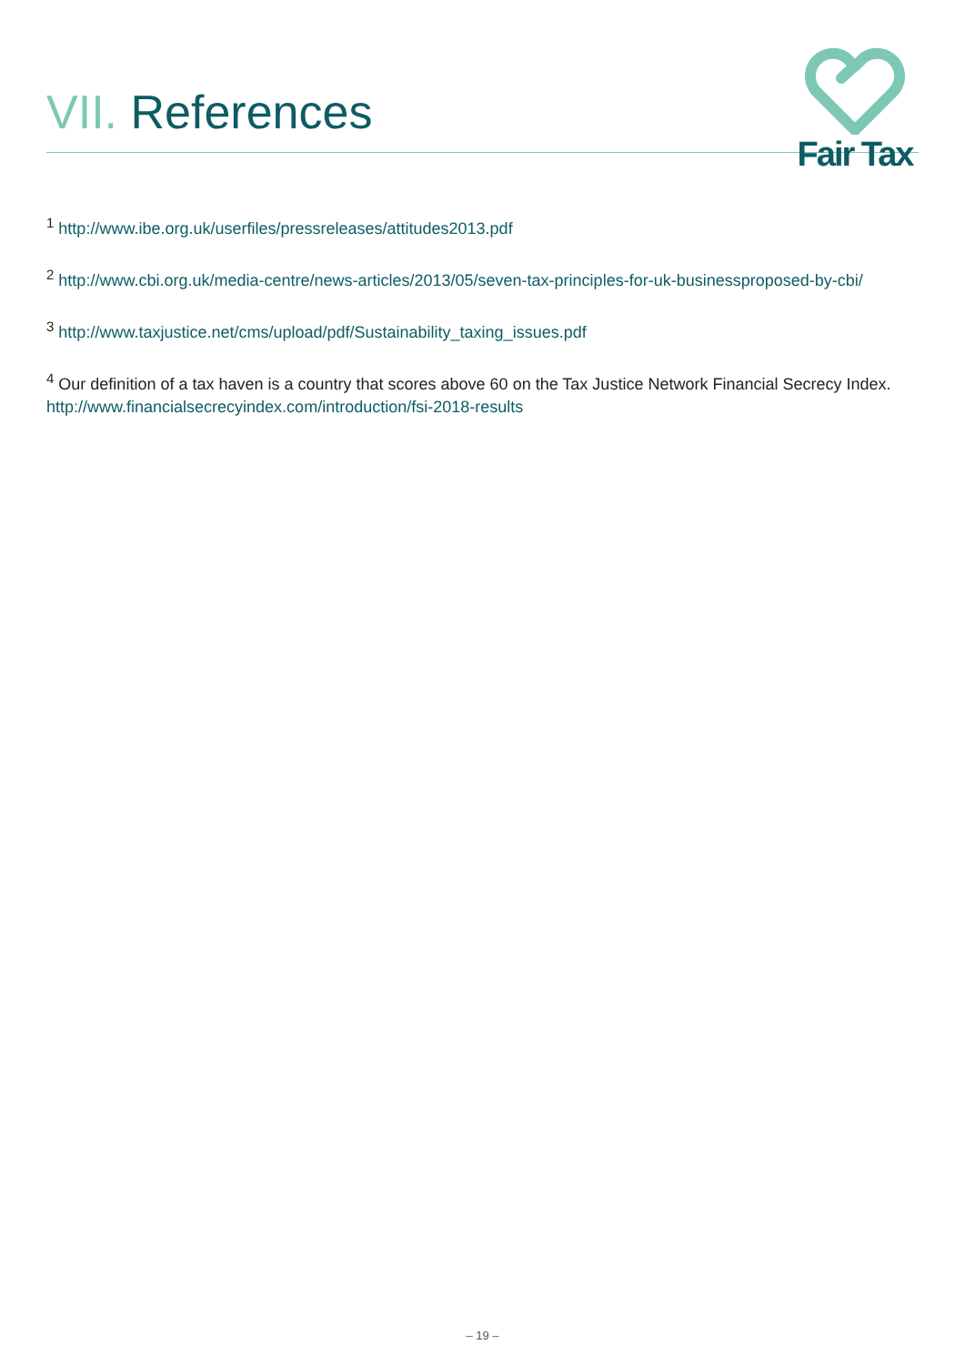VII. References
Fair Tax
<sup>1</sup> http://www.ibe.org.uk/userfiles/pressreleases/attitudes2013.pdf
<sup>2</sup> http://www.cbi.org.uk/media-centre/news-articles/2013/05/seven-tax-principles-for-uk-businessproposed-by-cbi/
<sup>3</sup> http://www.taxjustice.net/cms/upload/pdf/Sustainability_taxing_issues.pdf
<sup>4</sup> Our definition of a tax haven is a country that scores above 60 on the Tax Justice Network Financial Secrecy Index. http://www.financialsecrecyindex.com/introduction/fsi-2018-results
– 19 –